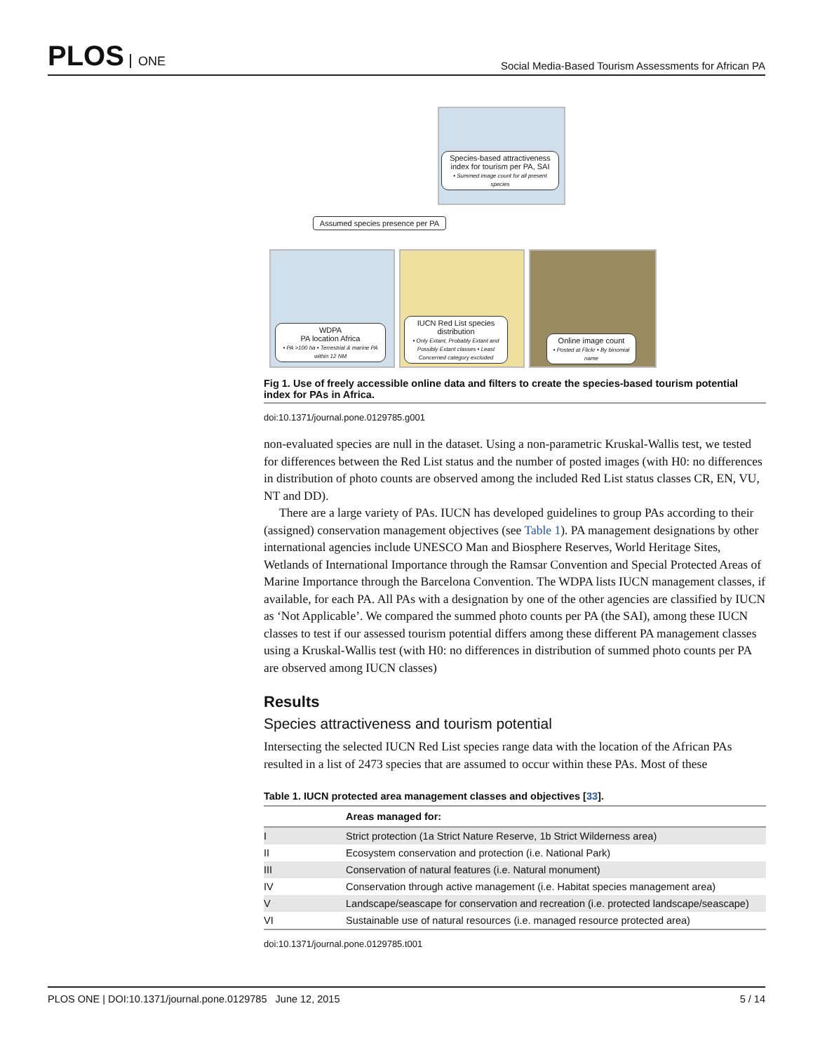PLOS ONE
Social Media-Based Tourism Assessments for African PA
Species-based attractiveness index for tourism per PA, SAI
• Summed image count for all present species
Assumed species presence per PA
WDPA
PA location Africa
• PA >100 ha • Terrestrial & marine PA within 12 NM
IUCN Red List species distribution
• Only Extant, Probably Extant and Possibly Extant classes • Least Concerned category excluded
Online image count
• Posted at Flickr • By binomial name
Fig 1. Use of freely accessible online data and filters to create the species-based tourism potential index for PAs in Africa.
doi:10.1371/journal.pone.0129785.g001
non-evaluated species are null in the dataset. Using a non-parametric Kruskal-Wallis test, we tested for differences between the Red List status and the number of posted images (with H0: no differences in distribution of photo counts are observed among the included Red List status classes CR, EN, VU, NT and DD).
There are a large variety of PAs. IUCN has developed guidelines to group PAs according to their (assigned) conservation management objectives (see Table 1). PA management designations by other international agencies include UNESCO Man and Biosphere Reserves, World Heritage Sites, Wetlands of International Importance through the Ramsar Convention and Special Protected Areas of Marine Importance through the Barcelona Convention. The WDPA lists IUCN management classes, if available, for each PA. All PAs with a designation by one of the other agencies are classified by IUCN as ‘Not Applicable’. We compared the summed photo counts per PA (the SAI), among these IUCN classes to test if our assessed tourism potential differs among these different PA management classes using a Kruskal-Wallis test (with H0: no differences in distribution of summed photo counts per PA are observed among IUCN classes)
Results
Species attractiveness and tourism potential
Intersecting the selected IUCN Red List species range data with the location of the African PAs resulted in a list of 2473 species that are assumed to occur within these PAs. Most of these
Table 1. IUCN protected area management classes and objectives [33].
| | Areas managed for: |
| --- | --- |
| I | Strict protection (1a Strict Nature Reserve, 1b Strict Wilderness area) |
| II | Ecosystem conservation and protection (i.e. National Park) |
| III | Conservation of natural features (i.e. Natural monument) |
| IV | Conservation through active management (i.e. Habitat species management area) |
| V | Landscape/seascape for conservation and recreation (i.e. protected landscape/seascape) |
| VI | Sustainable use of natural resources (i.e. managed resource protected area) |
doi:10.1371/journal.pone.0129785.t001
PLOS ONE | DOI:10.1371/journal.pone.0129785 June 12, 2015
5 / 14